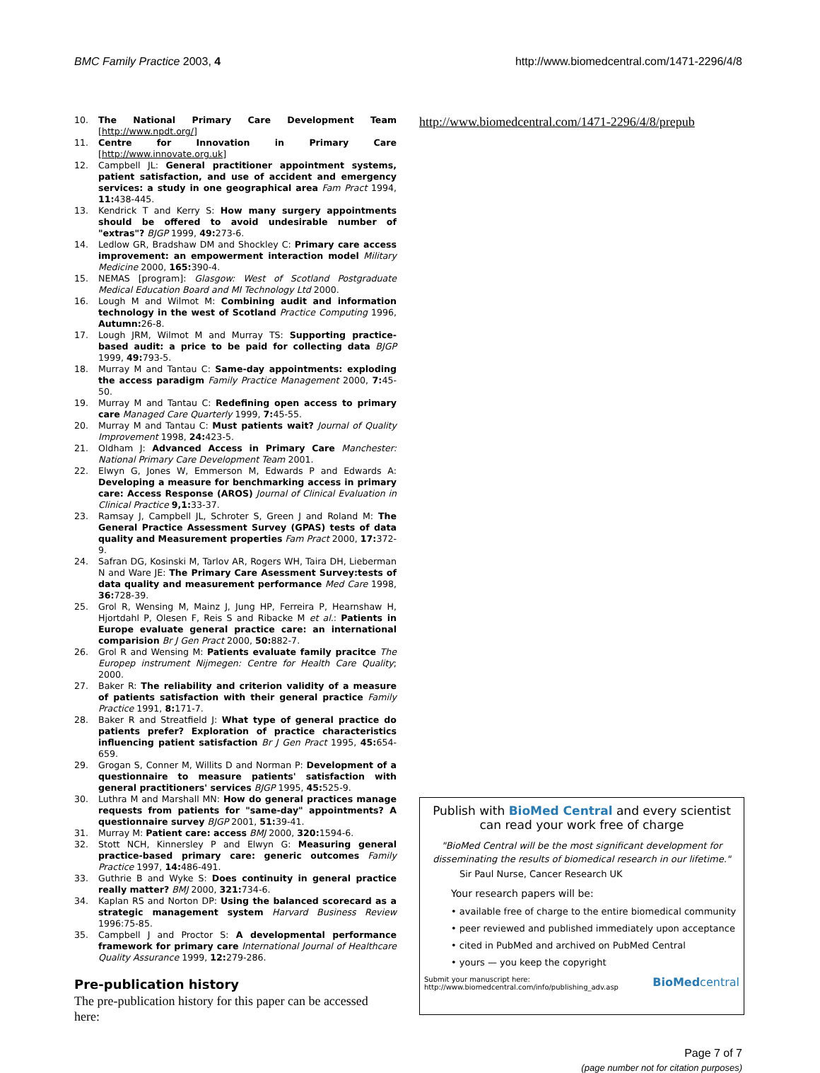BMC Family Practice 2003, 4 http://www.biomedcentral.com/1471-2296/4/8
10. The National Primary Care Development Team [http://www.npdt.org/]
11. Centre for Innovation in Primary Care [http://www.innovate.org.uk]
12. Campbell JL: General practitioner appointment systems, patient satisfaction, and use of accident and emergency services: a study in one geographical area Fam Pract 1994, 11: 438-445.
13. Kendrick T and Kerry S: How many surgery appointments should be offered to avoid undesirable number of "extras"? BJGP 1999, 49: 273-6.
14. Ledlow GR, Bradshaw DM and Shockley C: Primary care access improvement: an empowerment interaction model Military Medicine 2000, 165: 390-4.
15. NEMAS [program]: Glasgow: West of Scotland Postgraduate Medical Education Board and MI Technology Ltd 2000.
16. Lough M and Wilmot M: Combining audit and information technology in the west of Scotland Practice Computing 1996, Autumn: 26-8.
17. Lough JRM, Wilmot M and Murray TS: Supporting practice-based audit: a price to be paid for collecting data BJGP 1999, 49: 793-5.
18. Murray M and Tantau C: Same-day appointments: exploding the access paradigm Family Practice Management 2000, 7: 45-50.
19. Murray M and Tantau C: Redefining open access to primary care Managed Care Quarterly 1999, 7: 45-55.
20. Murray M and Tantau C: Must patients wait? Journal of Quality Improvement 1998, 24: 423-5.
21. Oldham J: Advanced Access in Primary Care Manchester: National Primary Care Development Team 2001.
22. Elwyn G, Jones W, Emmerson M, Edwards P and Edwards A: Developing a measure for benchmarking access in primary care: Access Response (AROS) Journal of Clinical Evaluation in Clinical Practice 9,1: 33-37.
23. Ramsay J, Campbell JL, Schroter S, Green J and Roland M: The General Practice Assessment Survey (GPAS) tests of data quality and Measurement properties Fam Pract 2000, 17: 372-9.
24. Safran DG, Kosinski M, Tarlov AR, Rogers WH, Taira DH, Lieberman N and Ware JE: The Primary Care Asessment Survey:tests of data quality and measurement performance Med Care 1998, 36: 728-39.
25. Grol R, Wensing M, Mainz J, Jung HP, Ferreira P, Hearnshaw H, Hjortdahl P, Olesen F, Reis S and Ribacke M et al.: Patients in Europe evaluate general practice care: an international comparision Br J Gen Pract 2000, 50: 882-7.
26. Grol R and Wensing M: Patients evaluate family pracitce The Europep instrument Nijmegen: Centre for Health Care Quality; 2000.
27. Baker R: The reliability and criterion validity of a measure of patients satisfaction with their general practice Family Practice 1991, 8: 171-7.
28. Baker R and Streatfield J: What type of general practice do patients prefer? Exploration of practice characteristics influencing patient satisfaction Br J Gen Pract 1995, 45: 654-659.
29. Grogan S, Conner M, Willits D and Norman P: Development of a questionnaire to measure patients' satisfaction with general practitioners' services BJGP 1995, 45: 525-9.
30. Luthra M and Marshall MN: How do general practices manage requests from patients for "same-day" appointments? A questionnaire survey BJGP 2001, 51: 39-41.
31. Murray M: Patient care: access BMJ 2000, 320: 1594-6.
32. Stott NCH, Kinnersley P and Elwyn G: Measuring general practice-based primary care: generic outcomes Family Practice 1997, 14: 486-491.
33. Guthrie B and Wyke S: Does continuity in general practice really matter? BMJ 2000, 321: 734-6.
34. Kaplan RS and Norton DP: Using the balanced scorecard as a strategic management system Harvard Business Review 1996:75-85.
35. Campbell J and Proctor S: A developmental performance framework for primary care International Journal of Healthcare Quality Assurance 1999, 12: 279-286.
Pre-publication history
The pre-publication history for this paper can be accessed here:
http://www.biomedcentral.com/1471-2296/4/8/prepub
Publish with BioMed Central and every scientist can read your work free of charge
"BioMed Central will be the most significant development for disseminating the results of biomedical research in our lifetime."
Sir Paul Nurse, Cancer Research UK
Your research papers will be:
• available free of charge to the entire biomedical community
• peer reviewed and published immediately upon acceptance
• cited in PubMed and archived on PubMed Central
• yours — you keep the copyright
Submit your manuscript here:
http://www.biomedcentral.com/info/publishing_adv.asp BioMedcentral
Page 7 of 7
(page number not for citation purposes)